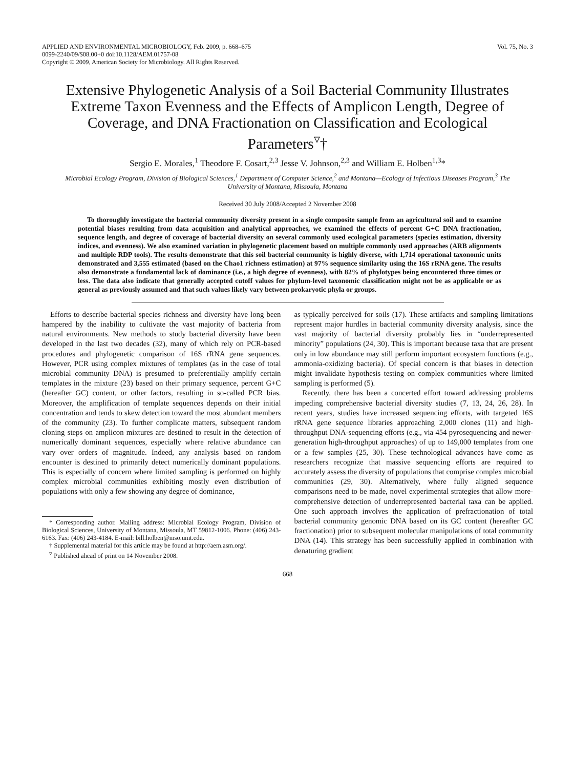APPLIED AND ENVIRONMENTAL MICROBIOLOGY, Feb. 2009, p. 668–675
0099-2240/09/$08.00+0 doi:10.1128/AEM.01757-08
Copyright © 2009, American Society for Microbiology. All Rights Reserved.
Vol. 75, No. 3
Extensive Phylogenetic Analysis of a Soil Bacterial Community Illustrates Extreme Taxon Evenness and the Effects of Amplicon Length, Degree of Coverage, and DNA Fractionation on Classification and Ecological Parameters<sup>▿</sup>†
Sergio E. Morales,<sup>1</sup> Theodore F. Cosart,<sup>2,3</sup> Jesse V. Johnson,<sup>2,3</sup> and William E. Holben<sup>1,3</sup>*
Microbial Ecology Program, Division of Biological Sciences,<sup>1</sup> Department of Computer Science,<sup>2</sup> and Montana—Ecology of Infectious Diseases Program,<sup>3</sup> The University of Montana, Missoula, Montana
Received 30 July 2008/Accepted 2 November 2008
To thoroughly investigate the bacterial community diversity present in a single composite sample from an agricultural soil and to examine potential biases resulting from data acquisition and analytical approaches, we examined the effects of percent G+C DNA fractionation, sequence length, and degree of coverage of bacterial diversity on several commonly used ecological parameters (species estimation, diversity indices, and evenness). We also examined variation in phylogenetic placement based on multiple commonly used approaches (ARB alignments and multiple RDP tools). The results demonstrate that this soil bacterial community is highly diverse, with 1,714 operational taxonomic units demonstrated and 3,555 estimated (based on the Chao1 richness estimation) at 97% sequence similarity using the 16S rRNA gene. The results also demonstrate a fundamental lack of dominance (i.e., a high degree of evenness), with 82% of phylotypes being encountered three times or less. The data also indicate that generally accepted cutoff values for phylum-level taxonomic classification might not be as applicable or as general as previously assumed and that such values likely vary between prokaryotic phyla or groups.
Efforts to describe bacterial species richness and diversity have long been hampered by the inability to cultivate the vast majority of bacteria from natural environments. New methods to study bacterial diversity have been developed in the last two decades (32), many of which rely on PCR-based procedures and phylogenetic comparison of 16S rRNA gene sequences. However, PCR using complex mixtures of templates (as in the case of total microbial community DNA) is presumed to preferentially amplify certain templates in the mixture (23) based on their primary sequence, percent G+C (hereafter GC) content, or other factors, resulting in so-called PCR bias. Moreover, the amplification of template sequences depends on their initial concentration and tends to skew detection toward the most abundant members of the community (23). To further complicate matters, subsequent random cloning steps on amplicon mixtures are destined to result in the detection of numerically dominant sequences, especially where relative abundance can vary over orders of magnitude. Indeed, any analysis based on random encounter is destined to primarily detect numerically dominant populations. This is especially of concern where limited sampling is performed on highly complex microbial communities exhibiting mostly even distribution of populations with only a few showing any degree of dominance,
* Corresponding author. Mailing address: Microbial Ecology Program, Division of Biological Sciences, University of Montana, Missoula, MT 59812-1006. Phone: (406) 243-6163. Fax: (406) 243-4184. E-mail: bill.holben@mso.umt.edu.
† Supplemental material for this article may be found at http://aem.asm.org/.
<sup>▿</sup> Published ahead of print on 14 November 2008.
as typically perceived for soils (17). These artifacts and sampling limitations represent major hurdles in bacterial community diversity analysis, since the vast majority of bacterial diversity probably lies in “underrepresented minority” populations (24, 30). This is important because taxa that are present only in low abundance may still perform important ecosystem functions (e.g., ammonia-oxidizing bacteria). Of special concern is that biases in detection might invalidate hypothesis testing on complex communities where limited sampling is performed (5).
Recently, there has been a concerted effort toward addressing problems impeding comprehensive bacterial diversity studies (7, 13, 24, 26, 28). In recent years, studies have increased sequencing efforts, with targeted 16S rRNA gene sequence libraries approaching 2,000 clones (11) and high-throughput DNA-sequencing efforts (e.g., via 454 pyrosequencing and newer-generation high-throughput approaches) of up to 149,000 templates from one or a few samples (25, 30). These technological advances have come as researchers recognize that massive sequencing efforts are required to accurately assess the diversity of populations that comprise complex microbial communities (29, 30). Alternatively, where fully aligned sequence comparisons need to be made, novel experimental strategies that allow more-comprehensive detection of underrepresented bacterial taxa can be applied. One such approach involves the application of prefractionation of total bacterial community genomic DNA based on its GC content (hereafter GC fractionation) prior to subsequent molecular manipulations of total community DNA (14). This strategy has been successfully applied in combination with denaturing gradient
668